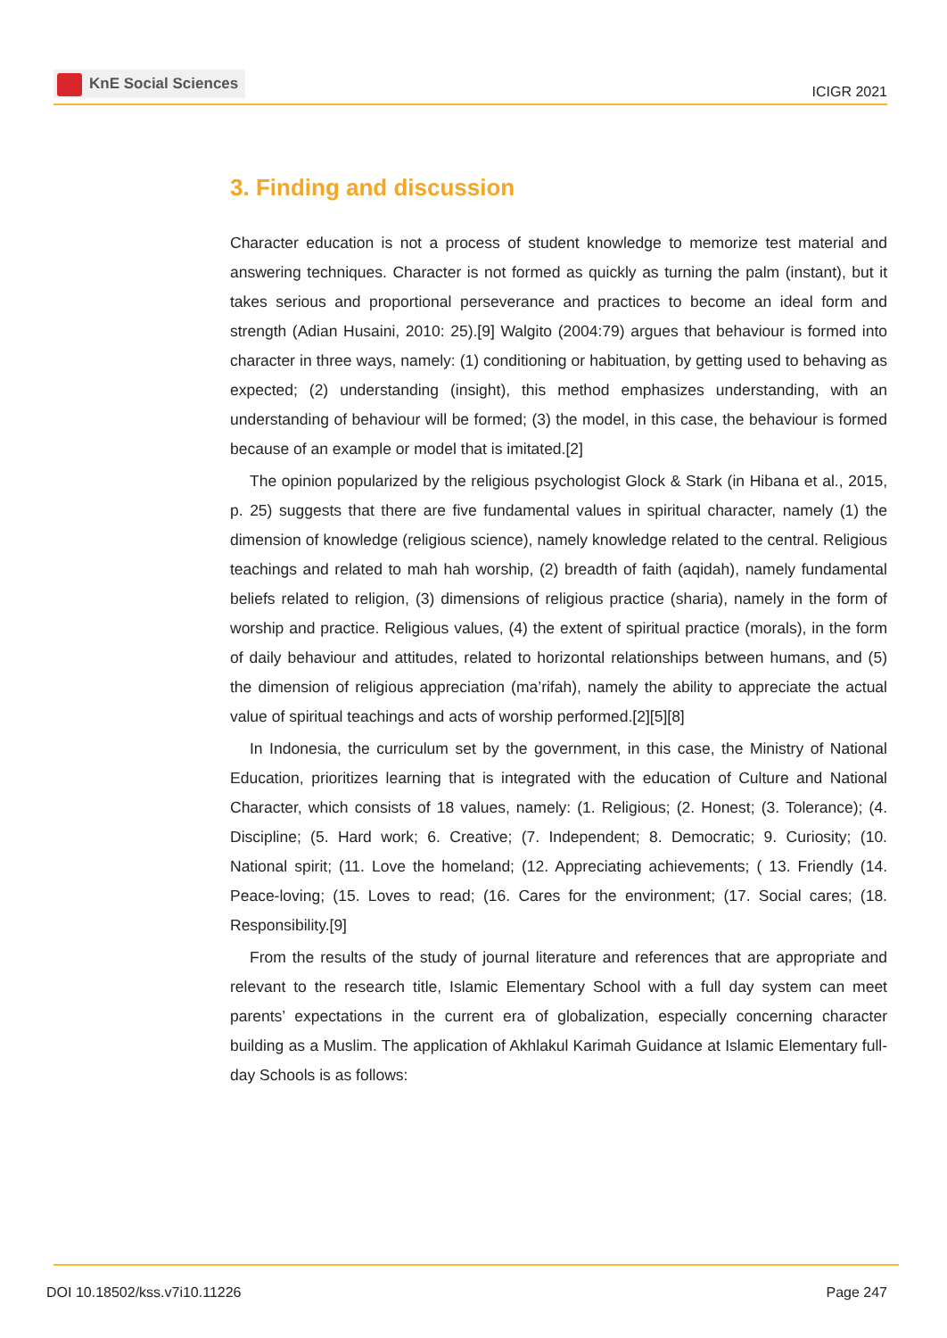KnE Social Sciences
ICIGR 2021
3. Finding and discussion
Character education is not a process of student knowledge to memorize test material and answering techniques. Character is not formed as quickly as turning the palm (instant), but it takes serious and proportional perseverance and practices to become an ideal form and strength (Adian Husaini, 2010: 25).[9] Walgito (2004:79) argues that behaviour is formed into character in three ways, namely: (1) conditioning or habituation, by getting used to behaving as expected; (2) understanding (insight), this method emphasizes understanding, with an understanding of behaviour will be formed; (3) the model, in this case, the behaviour is formed because of an example or model that is imitated.[2]
The opinion popularized by the religious psychologist Glock & Stark (in Hibana et al., 2015, p. 25) suggests that there are five fundamental values in spiritual character, namely (1) the dimension of knowledge (religious science), namely knowledge related to the central. Religious teachings and related to mah hah worship, (2) breadth of faith (aqidah), namely fundamental beliefs related to religion, (3) dimensions of religious practice (sharia), namely in the form of worship and practice. Religious values, (4) the extent of spiritual practice (morals), in the form of daily behaviour and attitudes, related to horizontal relationships between humans, and (5) the dimension of religious appreciation (ma’rifah), namely the ability to appreciate the actual value of spiritual teachings and acts of worship performed.[2][5][8]
In Indonesia, the curriculum set by the government, in this case, the Ministry of National Education, prioritizes learning that is integrated with the education of Culture and National Character, which consists of 18 values, namely: (1. Religious; (2. Honest; (3. Tolerance); (4. Discipline; (5. Hard work; 6. Creative; (7. Independent; 8. Democratic; 9. Curiosity; (10. National spirit; (11. Love the homeland; (12. Appreciating achievements; ( 13. Friendly (14. Peace-loving; (15. Loves to read; (16. Cares for the environment; (17. Social cares; (18. Responsibility.[9]
From the results of the study of journal literature and references that are appropriate and relevant to the research title, Islamic Elementary School with a full day system can meet parents’ expectations in the current era of globalization, especially concerning character building as a Muslim. The application of Akhlakul Karimah Guidance at Islamic Elementary full-day Schools is as follows:
DOI 10.18502/kss.v7i10.11226 Page 247